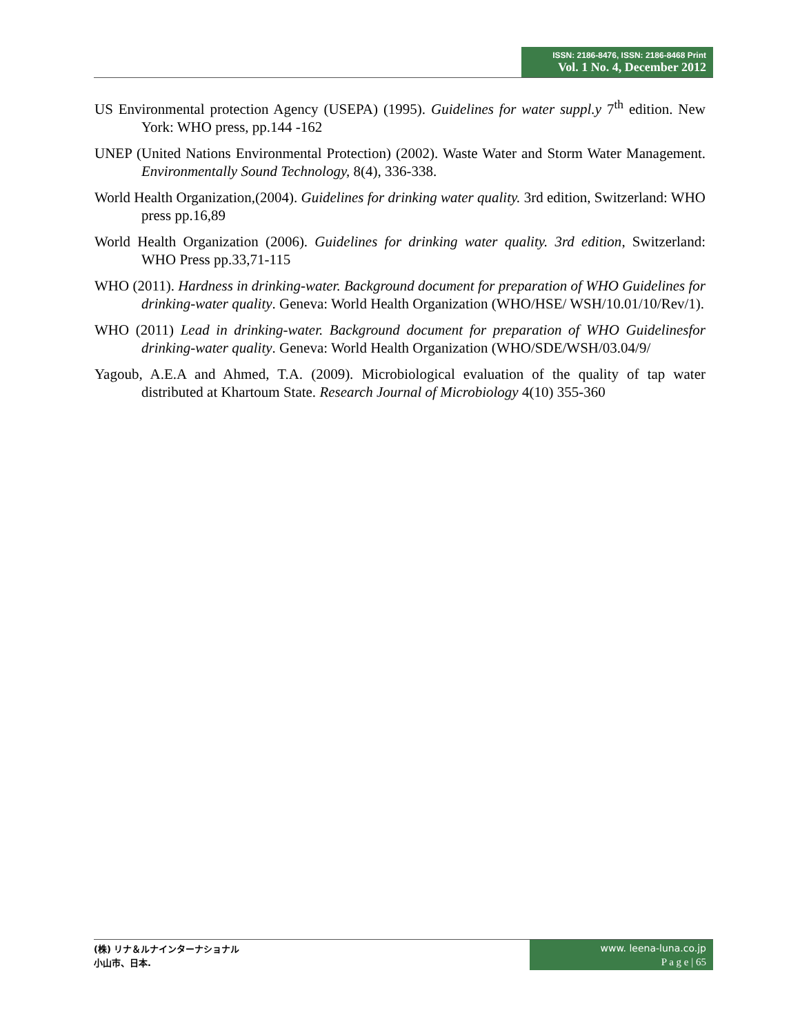ISSN: 2186-8476, ISSN: 2186-8468 Print
Vol. 1 No. 4, December 2012
US Environmental protection Agency (USEPA) (1995). Guidelines for water suppl.y 7<sup>th</sup> edition. New York: WHO press, pp.144 -162
UNEP (United Nations Environmental Protection) (2002). Waste Water and Storm Water Management. Environmentally Sound Technology, 8(4), 336-338.
World Health Organization,(2004). Guidelines for drinking water quality. 3rd edition, Switzerland: WHO press pp.16,89
World Health Organization (2006). Guidelines for drinking water quality. 3rd edition, Switzerland: WHO Press pp.33,71-115
WHO (2011). Hardness in drinking-water. Background document for preparation of WHO Guidelines for drinking-water quality. Geneva: World Health Organization (WHO/HSE/ WSH/10.01/10/Rev/1).
WHO (2011) Lead in drinking-water. Background document for preparation of WHO Guidelinesfor drinking-water quality. Geneva: World Health Organization (WHO/SDE/WSH/03.04/9/
Yagoub, A.E.A and Ahmed, T.A. (2009). Microbiological evaluation of the quality of tap water distributed at Khartoum State. Research Journal of Microbiology 4(10) 355-360
(株) リナ＆ルナインターナショナル
小山市、日本.
www. leena-luna.co.jp
P a g e | 65